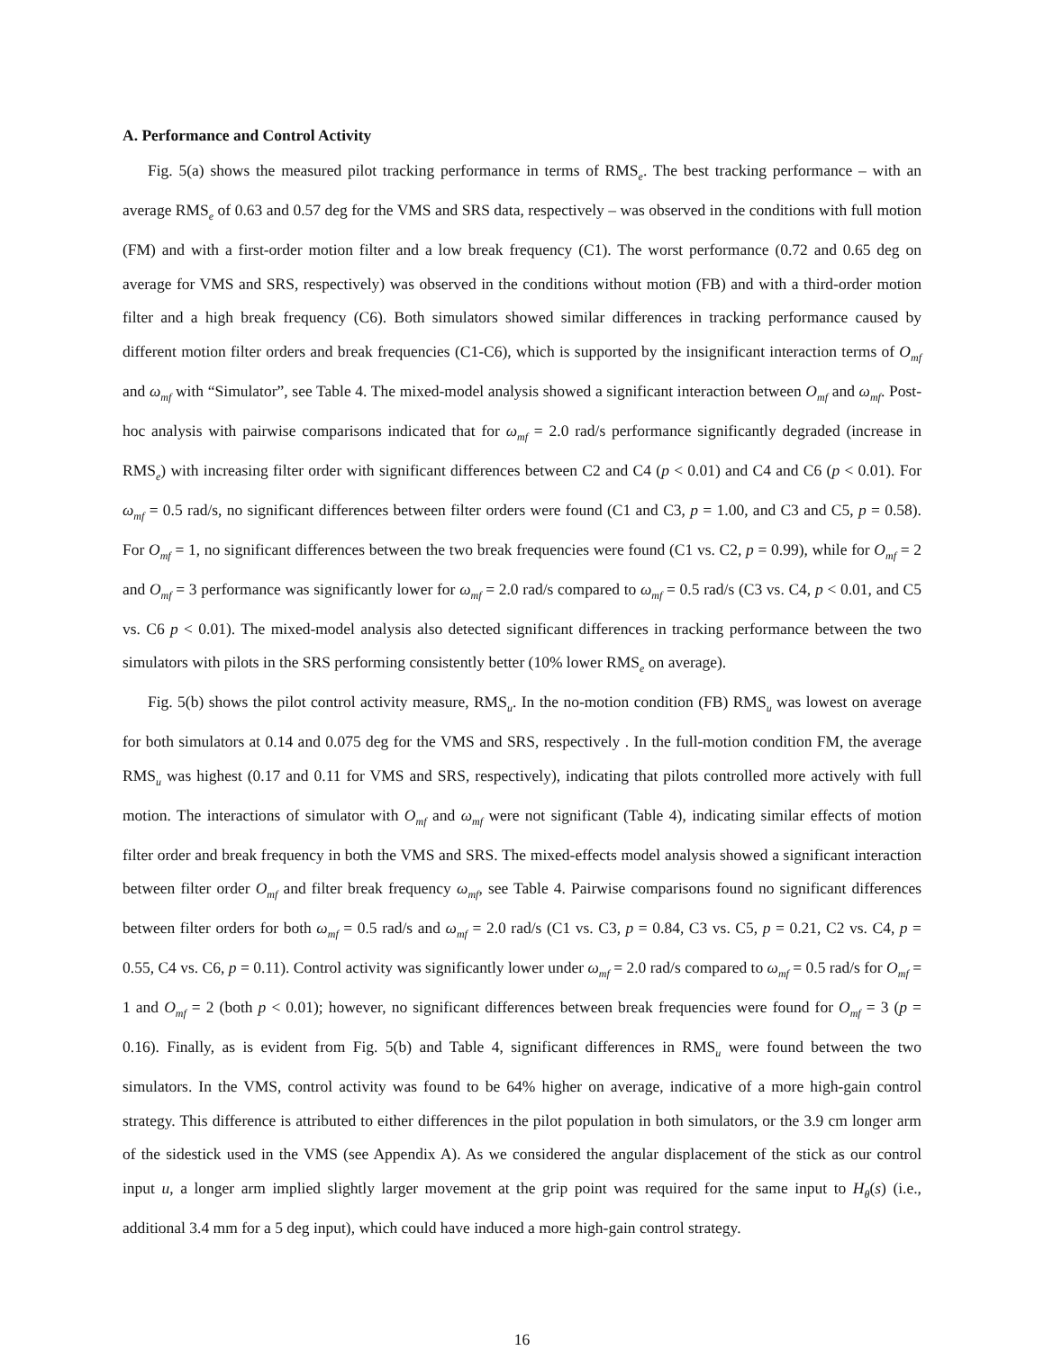A. Performance and Control Activity
Fig. 5(a) shows the measured pilot tracking performance in terms of RMS<sub>e</sub>. The best tracking performance – with an average RMS<sub>e</sub> of 0.63 and 0.57 deg for the VMS and SRS data, respectively – was observed in the conditions with full motion (FM) and with a first-order motion filter and a low break frequency (C1). The worst performance (0.72 and 0.65 deg on average for VMS and SRS, respectively) was observed in the conditions without motion (FB) and with a third-order motion filter and a high break frequency (C6). Both simulators showed similar differences in tracking performance caused by different motion filter orders and break frequencies (C1-C6), which is supported by the insignificant interaction terms of O<sub>mf</sub> and ω<sub>mf</sub> with “Simulator”, see Table 4. The mixed-model analysis showed a significant interaction between O<sub>mf</sub> and ω<sub>mf</sub>. Post-hoc analysis with pairwise comparisons indicated that for ω<sub>mf</sub> = 2.0 rad/s performance significantly degraded (increase in RMS<sub>e</sub>) with increasing filter order with significant differences between C2 and C4 (p < 0.01) and C4 and C6 (p < 0.01). For ω<sub>mf</sub> = 0.5 rad/s, no significant differences between filter orders were found (C1 and C3, p = 1.00, and C3 and C5, p = 0.58). For O<sub>mf</sub> = 1, no significant differences between the two break frequencies were found (C1 vs. C2, p = 0.99), while for O<sub>mf</sub> = 2 and O<sub>mf</sub> = 3 performance was significantly lower for ω<sub>mf</sub> = 2.0 rad/s compared to ω<sub>mf</sub> = 0.5 rad/s (C3 vs. C4, p < 0.01, and C5 vs. C6 p < 0.01). The mixed-model analysis also detected significant differences in tracking performance between the two simulators with pilots in the SRS performing consistently better (10% lower RMS<sub>e</sub> on average).
Fig. 5(b) shows the pilot control activity measure, RMS<sub>u</sub>. In the no-motion condition (FB) RMS<sub>u</sub> was lowest on average for both simulators at 0.14 and 0.075 deg for the VMS and SRS, respectively . In the full-motion condition FM, the average RMS<sub>u</sub> was highest (0.17 and 0.11 for VMS and SRS, respectively), indicating that pilots controlled more actively with full motion. The interactions of simulator with O<sub>mf</sub> and ω<sub>mf</sub> were not significant (Table 4), indicating similar effects of motion filter order and break frequency in both the VMS and SRS. The mixed-effects model analysis showed a significant interaction between filter order O<sub>mf</sub> and filter break frequency ω<sub>mf</sub>, see Table 4. Pairwise comparisons found no significant differences between filter orders for both ω<sub>mf</sub> = 0.5 rad/s and ω<sub>mf</sub> = 2.0 rad/s (C1 vs. C3, p = 0.84, C3 vs. C5, p = 0.21, C2 vs. C4, p = 0.55, C4 vs. C6, p = 0.11). Control activity was significantly lower under ω<sub>mf</sub> = 2.0 rad/s compared to ω<sub>mf</sub> = 0.5 rad/s for O<sub>mf</sub> = 1 and O<sub>mf</sub> = 2 (both p < 0.01); however, no significant differences between break frequencies were found for O<sub>mf</sub> = 3 (p = 0.16). Finally, as is evident from Fig. 5(b) and Table 4, significant differences in RMS<sub>u</sub> were found between the two simulators. In the VMS, control activity was found to be 64% higher on average, indicative of a more high-gain control strategy. This difference is attributed to either differences in the pilot population in both simulators, or the 3.9 cm longer arm of the sidestick used in the VMS (see Appendix A). As we considered the angular displacement of the stick as our control input u, a longer arm implied slightly larger movement at the grip point was required for the same input to H<sub>θ</sub>(s) (i.e., additional 3.4 mm for a 5 deg input), which could have induced a more high-gain control strategy.
16